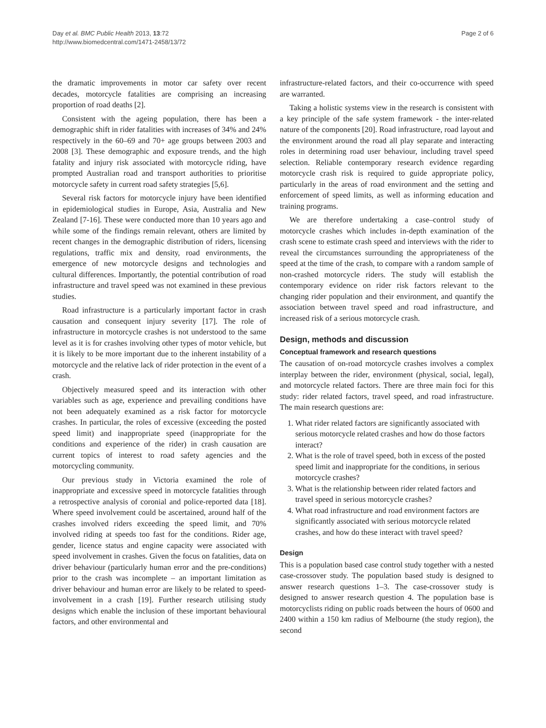Day et al. BMC Public Health 2013, 13:72
http://www.biomedcentral.com/1471-2458/13/72
Page 2 of 6
the dramatic improvements in motor car safety over recent decades, motorcycle fatalities are comprising an increasing proportion of road deaths [2].
Consistent with the ageing population, there has been a demographic shift in rider fatalities with increases of 34% and 24% respectively in the 60–69 and 70+ age groups between 2003 and 2008 [3]. These demographic and exposure trends, and the high fatality and injury risk associated with motorcycle riding, have prompted Australian road and transport authorities to prioritise motorcycle safety in current road safety strategies [5,6].
Several risk factors for motorcycle injury have been identified in epidemiological studies in Europe, Asia, Australia and New Zealand [7-16]. These were conducted more than 10 years ago and while some of the findings remain relevant, others are limited by recent changes in the demographic distribution of riders, licensing regulations, traffic mix and density, road environments, the emergence of new motorcycle designs and technologies and cultural differences. Importantly, the potential contribution of road infrastructure and travel speed was not examined in these previous studies.
Road infrastructure is a particularly important factor in crash causation and consequent injury severity [17]. The role of infrastructure in motorcycle crashes is not understood to the same level as it is for crashes involving other types of motor vehicle, but it is likely to be more important due to the inherent instability of a motorcycle and the relative lack of rider protection in the event of a crash.
Objectively measured speed and its interaction with other variables such as age, experience and prevailing conditions have not been adequately examined as a risk factor for motorcycle crashes. In particular, the roles of excessive (exceeding the posted speed limit) and inappropriate speed (inappropriate for the conditions and experience of the rider) in crash causation are current topics of interest to road safety agencies and the motorcycling community.
Our previous study in Victoria examined the role of inappropriate and excessive speed in motorcycle fatalities through a retrospective analysis of coronial and police-reported data [18]. Where speed involvement could be ascertained, around half of the crashes involved riders exceeding the speed limit, and 70% involved riding at speeds too fast for the conditions. Rider age, gender, licence status and engine capacity were associated with speed involvement in crashes. Given the focus on fatalities, data on driver behaviour (particularly human error and the pre-conditions) prior to the crash was incomplete – an important limitation as driver behaviour and human error are likely to be related to speed-involvement in a crash [19]. Further research utilising study designs which enable the inclusion of these important behavioural factors, and other environmental and
infrastructure-related factors, and their co-occurrence with speed are warranted.
Taking a holistic systems view in the research is consistent with a key principle of the safe system framework - the inter-related nature of the components [20]. Road infrastructure, road layout and the environment around the road all play separate and interacting roles in determining road user behaviour, including travel speed selection. Reliable contemporary research evidence regarding motorcycle crash risk is required to guide appropriate policy, particularly in the areas of road environment and the setting and enforcement of speed limits, as well as informing education and training programs.
We are therefore undertaking a case–control study of motorcycle crashes which includes in-depth examination of the crash scene to estimate crash speed and interviews with the rider to reveal the circumstances surrounding the appropriateness of the speed at the time of the crash, to compare with a random sample of non-crashed motorcycle riders. The study will establish the contemporary evidence on rider risk factors relevant to the changing rider population and their environment, and quantify the association between travel speed and road infrastructure, and increased risk of a serious motorcycle crash.
Design, methods and discussion
Conceptual framework and research questions
The causation of on-road motorcycle crashes involves a complex interplay between the rider, environment (physical, social, legal), and motorcycle related factors. There are three main foci for this study: rider related factors, travel speed, and road infrastructure. The main research questions are:
1. What rider related factors are significantly associated with serious motorcycle related crashes and how do those factors interact?
2. What is the role of travel speed, both in excess of the posted speed limit and inappropriate for the conditions, in serious motorcycle crashes?
3. What is the relationship between rider related factors and travel speed in serious motorcycle crashes?
4. What road infrastructure and road environment factors are significantly associated with serious motorcycle related crashes, and how do these interact with travel speed?
Design
This is a population based case control study together with a nested case-crossover study. The population based study is designed to answer research questions 1–3. The case-crossover study is designed to answer research question 4. The population base is motorcyclists riding on public roads between the hours of 0600 and 2400 within a 150 km radius of Melbourne (the study region), the second